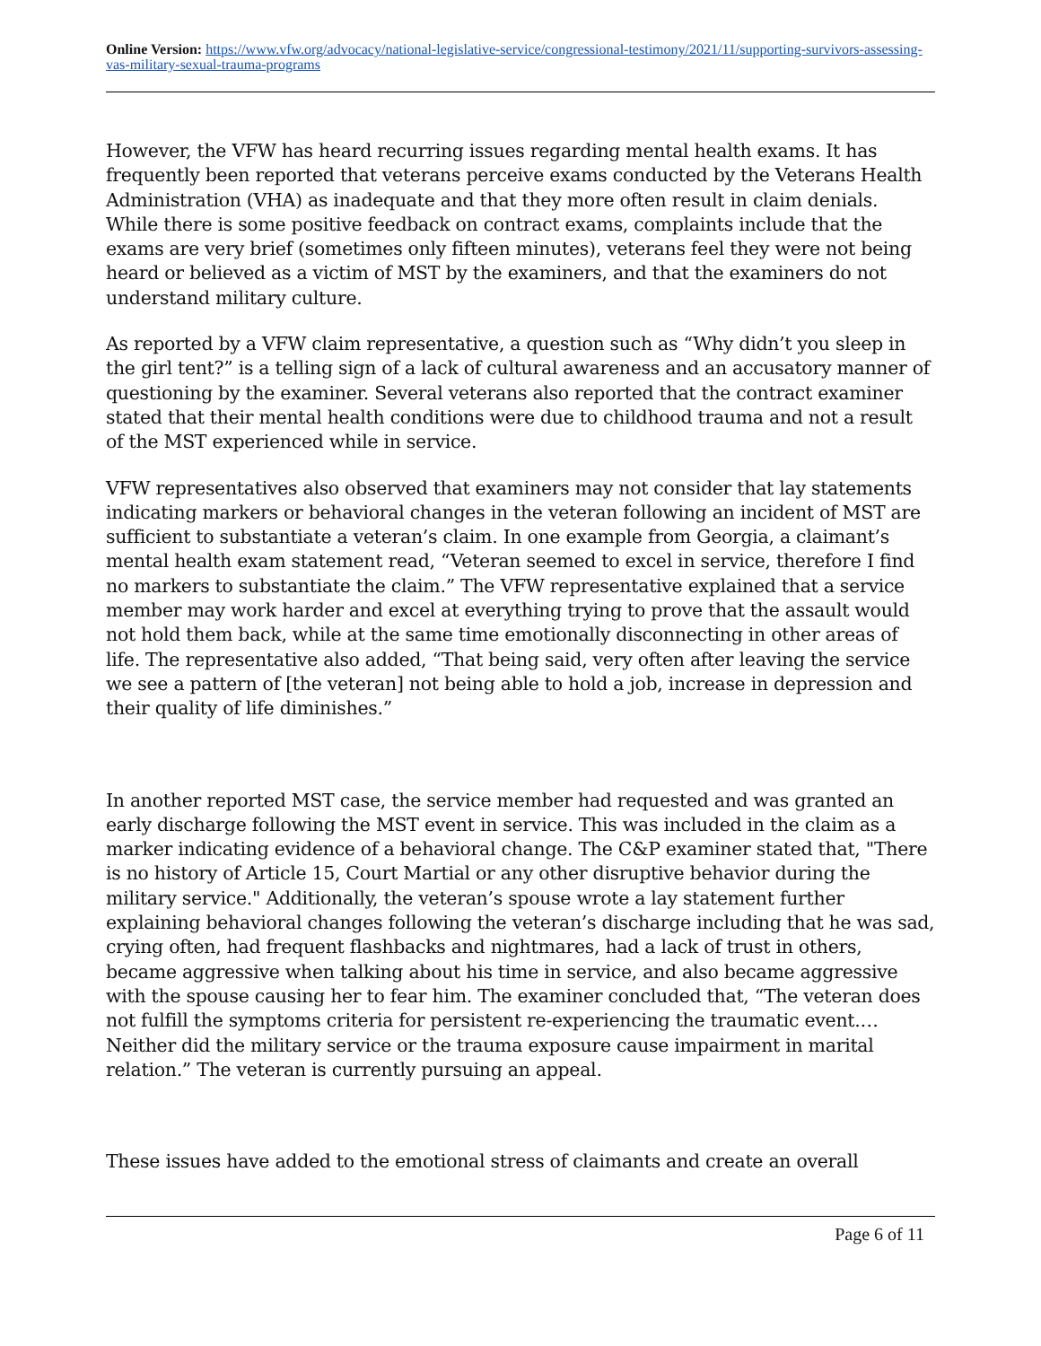Online Version: https://www.vfw.org/advocacy/national-legislative-service/congressional-testimony/2021/11/supporting-survivors-assessing-vas-military-sexual-trauma-programs
However, the VFW has heard recurring issues regarding mental health exams. It has frequently been reported that veterans perceive exams conducted by the Veterans Health Administration (VHA) as inadequate and that they more often result in claim denials. While there is some positive feedback on contract exams, complaints include that the exams are very brief (sometimes only fifteen minutes), veterans feel they were not being heard or believed as a victim of MST by the examiners, and that the examiners do not understand military culture.
As reported by a VFW claim representative, a question such as “Why didn’t you sleep in the girl tent?” is a telling sign of a lack of cultural awareness and an accusatory manner of questioning by the examiner. Several veterans also reported that the contract examiner stated that their mental health conditions were due to childhood trauma and not a result of the MST experienced while in service.
VFW representatives also observed that examiners may not consider that lay statements indicating markers or behavioral changes in the veteran following an incident of MST are sufficient to substantiate a veteran’s claim. In one example from Georgia, a claimant’s mental health exam statement read, “Veteran seemed to excel in service, therefore I find no markers to substantiate the claim.” The VFW representative explained that a service member may work harder and excel at everything trying to prove that the assault would not hold them back, while at the same time emotionally disconnecting in other areas of life. The representative also added, “That being said, very often after leaving the service we see a pattern of [the veteran] not being able to hold a job, increase in depression and their quality of life diminishes.”
In another reported MST case, the service member had requested and was granted an early discharge following the MST event in service. This was included in the claim as a marker indicating evidence of a behavioral change. The C&P examiner stated that, "There is no history of Article 15, Court Martial or any other disruptive behavior during the military service." Additionally, the veteran’s spouse wrote a lay statement further explaining behavioral changes following the veteran’s discharge including that he was sad, crying often, had frequent flashbacks and nightmares, had a lack of trust in others, became aggressive when talking about his time in service, and also became aggressive with the spouse causing her to fear him. The examiner concluded that, “The veteran does not fulfill the symptoms criteria for persistent re-experiencing the traumatic event.… Neither did the military service or the trauma exposure cause impairment in marital relation.” The veteran is currently pursuing an appeal.
These issues have added to the emotional stress of claimants and create an overall
Page 6 of 11